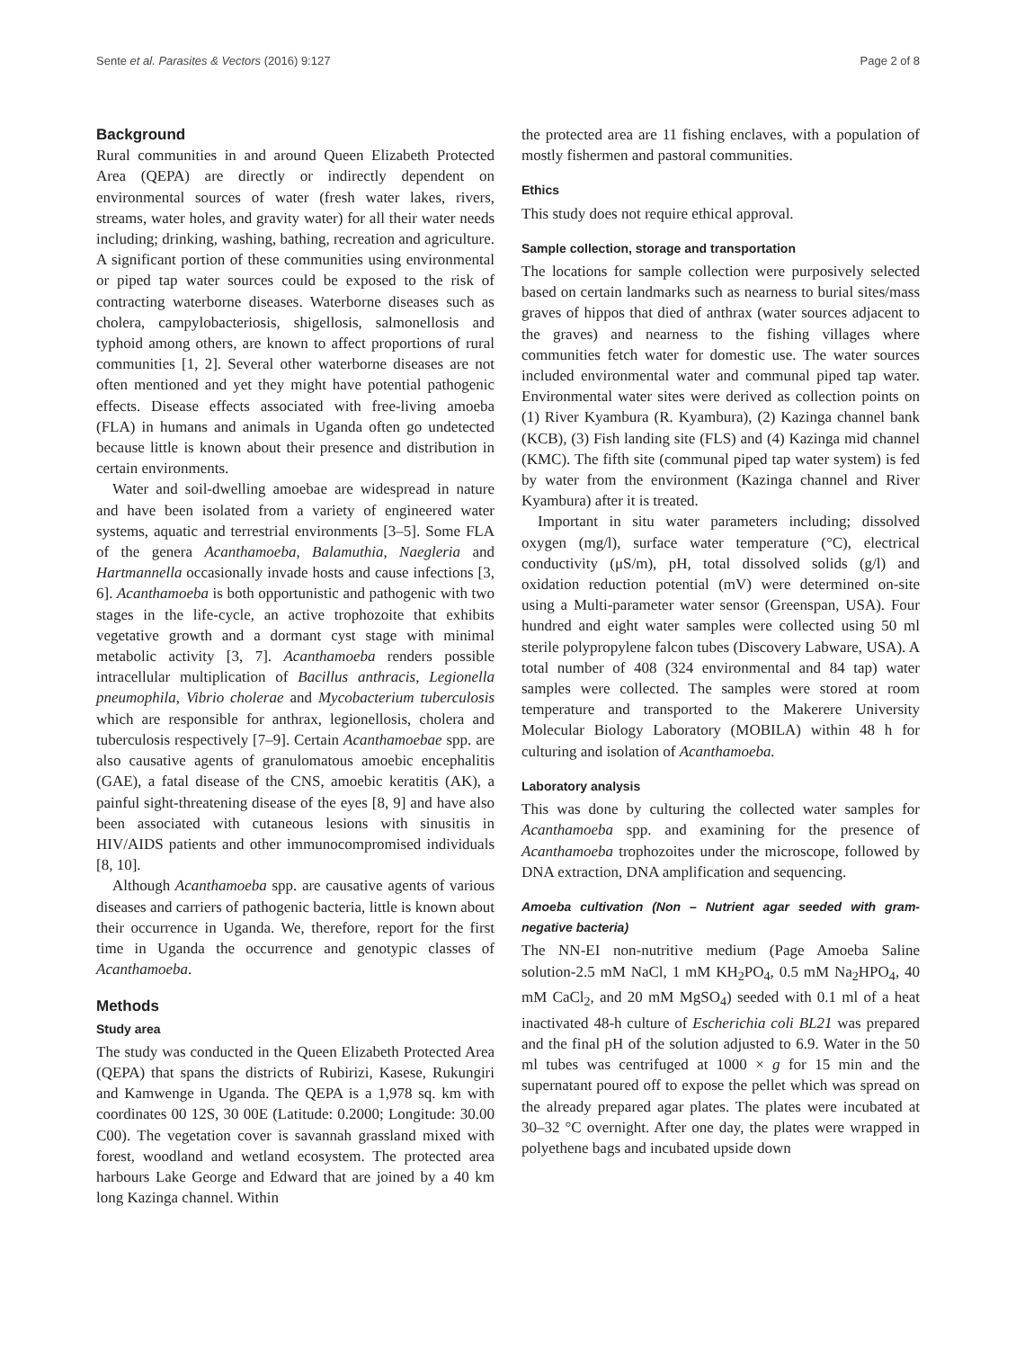Sente et al. Parasites & Vectors (2016) 9:127 Page 2 of 8
Background
Rural communities in and around Queen Elizabeth Protected Area (QEPA) are directly or indirectly dependent on environmental sources of water (fresh water lakes, rivers, streams, water holes, and gravity water) for all their water needs including; drinking, washing, bathing, recreation and agriculture. A significant portion of these communities using environmental or piped tap water sources could be exposed to the risk of contracting waterborne diseases. Waterborne diseases such as cholera, campylobacteriosis, shigellosis, salmonellosis and typhoid among others, are known to affect proportions of rural communities [1, 2]. Several other waterborne diseases are not often mentioned and yet they might have potential pathogenic effects. Disease effects associated with free-living amoeba (FLA) in humans and animals in Uganda often go undetected because little is known about their presence and distribution in certain environments.
Water and soil-dwelling amoebae are widespread in nature and have been isolated from a variety of engineered water systems, aquatic and terrestrial environments [3–5]. Some FLA of the genera Acanthamoeba, Balamuthia, Naegleria and Hartmannella occasionally invade hosts and cause infections [3, 6]. Acanthamoeba is both opportunistic and pathogenic with two stages in the life-cycle, an active trophozoite that exhibits vegetative growth and a dormant cyst stage with minimal metabolic activity [3, 7]. Acanthamoeba renders possible intracellular multiplication of Bacillus anthracis, Legionella pneumophila, Vibrio cholerae and Mycobacterium tuberculosis which are responsible for anthrax, legionellosis, cholera and tuberculosis respectively [7–9]. Certain Acanthamoebae spp. are also causative agents of granulomatous amoebic encephalitis (GAE), a fatal disease of the CNS, amoebic keratitis (AK), a painful sight-threatening disease of the eyes [8, 9] and have also been associated with cutaneous lesions with sinusitis in HIV/AIDS patients and other immunocompromised individuals [8, 10].
Although Acanthamoeba spp. are causative agents of various diseases and carriers of pathogenic bacteria, little is known about their occurrence in Uganda. We, therefore, report for the first time in Uganda the occurrence and genotypic classes of Acanthamoeba.
Methods
Study area
The study was conducted in the Queen Elizabeth Protected Area (QEPA) that spans the districts of Rubirizi, Kasese, Rukungiri and Kamwenge in Uganda. The QEPA is a 1,978 sq. km with coordinates 00 12S, 30 00E (Latitude: 0.2000; Longitude: 30.00 C00). The vegetation cover is savannah grassland mixed with forest, woodland and wetland ecosystem. The protected area harbours Lake George and Edward that are joined by a 40 km long Kazinga channel. Within
the protected area are 11 fishing enclaves, with a population of mostly fishermen and pastoral communities.
Ethics
This study does not require ethical approval.
Sample collection, storage and transportation
The locations for sample collection were purposively selected based on certain landmarks such as nearness to burial sites/mass graves of hippos that died of anthrax (water sources adjacent to the graves) and nearness to the fishing villages where communities fetch water for domestic use. The water sources included environmental water and communal piped tap water. Environmental water sites were derived as collection points on (1) River Kyambura (R. Kyambura), (2) Kazinga channel bank (KCB), (3) Fish landing site (FLS) and (4) Kazinga mid channel (KMC). The fifth site (communal piped tap water system) is fed by water from the environment (Kazinga channel and River Kyambura) after it is treated.
Important in situ water parameters including; dissolved oxygen (mg/l), surface water temperature (°C), electrical conductivity (μS/m), pH, total dissolved solids (g/l) and oxidation reduction potential (mV) were determined on-site using a Multi-parameter water sensor (Greenspan, USA). Four hundred and eight water samples were collected using 50 ml sterile polypropylene falcon tubes (Discovery Labware, USA). A total number of 408 (324 environmental and 84 tap) water samples were collected. The samples were stored at room temperature and transported to the Makerere University Molecular Biology Laboratory (MOBILA) within 48 h for culturing and isolation of Acanthamoeba.
Laboratory analysis
This was done by culturing the collected water samples for Acanthamoeba spp. and examining for the presence of Acanthamoeba trophozoites under the microscope, followed by DNA extraction, DNA amplification and sequencing.
Amoeba cultivation (Non – Nutrient agar seeded with gram-negative bacteria)
The NN-EI non-nutritive medium (Page Amoeba Saline solution-2.5 mM NaCl, 1 mM KH<sub>2</sub>PO<sub>4</sub>, 0.5 mM Na<sub>2</sub>HPO<sub>4</sub>, 40 mM CaCl<sub>2</sub>, and 20 mM MgSO<sub>4</sub>) seeded with 0.1 ml of a heat inactivated 48-h culture of Escherichia coli BL21 was prepared and the final pH of the solution adjusted to 6.9. Water in the 50 ml tubes was centrifuged at 1000 × g for 15 min and the supernatant poured off to expose the pellet which was spread on the already prepared agar plates. The plates were incubated at 30–32 °C overnight. After one day, the plates were wrapped in polyethene bags and incubated upside down